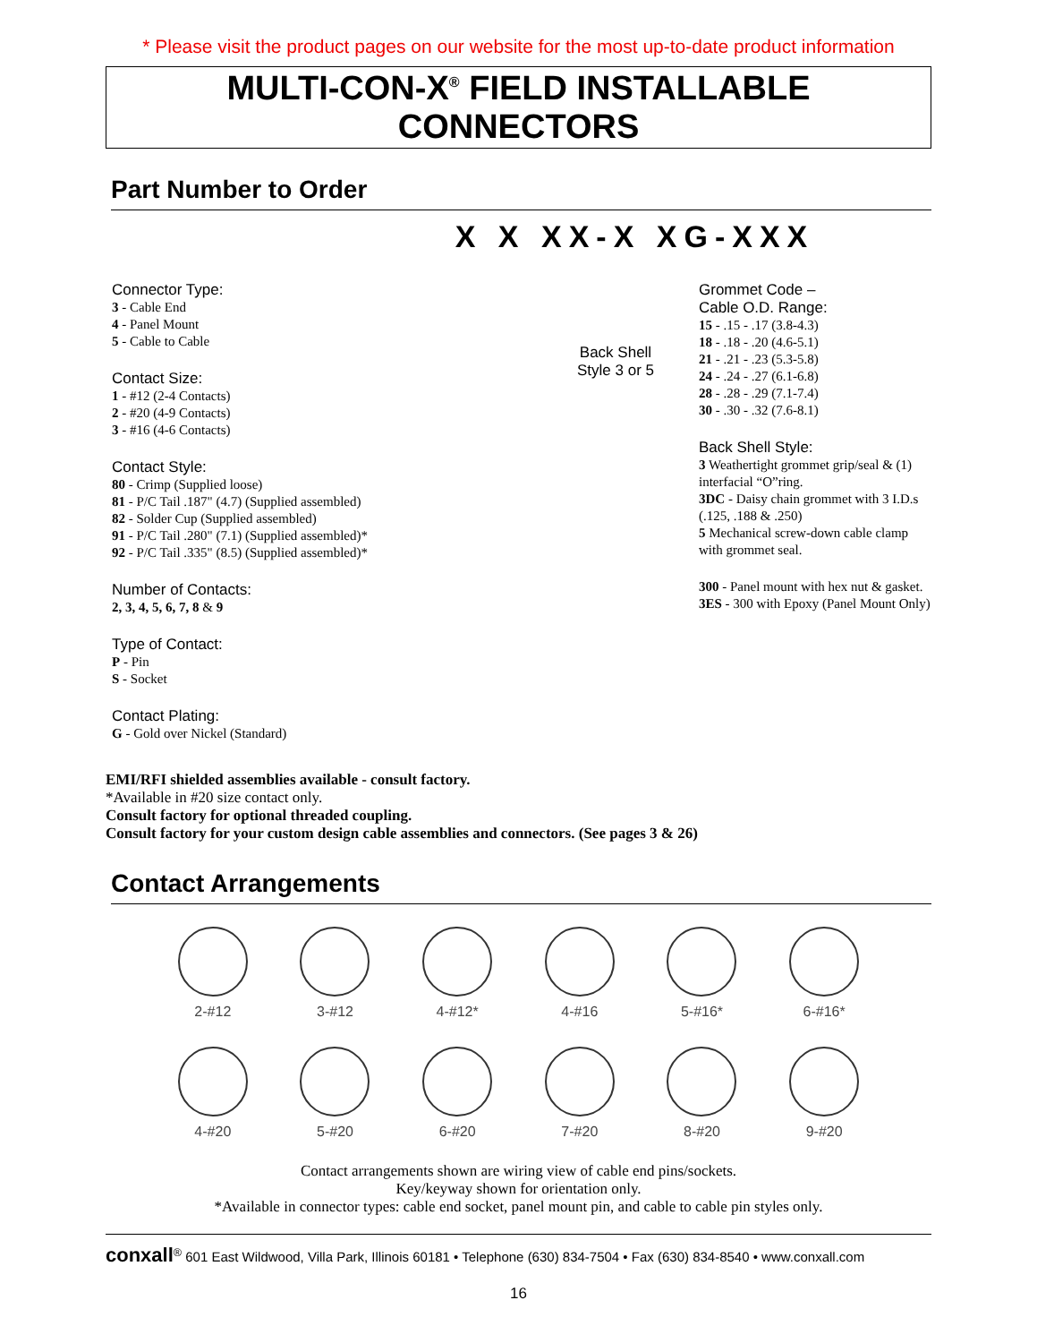* Please visit the product pages on our website for the most up-to-date product information
MULTI-CON-X<sup>®</sup> FIELD INSTALLABLE CONNECTORS
Part Number to Order
X X XX-X XG-XXX
Connector Type:
3 - Cable End
4 - Panel Mount
5 - Cable to Cable
Contact Size:
1 - #12 (2-4 Contacts)
2 - #20 (4-9 Contacts)
3 - #16 (4-6 Contacts)
Contact Style:
80 - Crimp (Supplied loose)
81 - P/C Tail .187" (4.7) (Supplied assembled)
82 - Solder Cup (Supplied assembled)
91 - P/C Tail .280" (7.1) (Supplied assembled)*
92 - P/C Tail .335" (8.5) (Supplied assembled)*
Number of Contacts:
2, 3, 4, 5, 6, 7, 8 & 9
Type of Contact:
P - Pin
S - Socket
Contact Plating:
G - Gold over Nickel (Standard)
Back Shell Style 3 or 5
Grommet Code –
Cable O.D. Range:
15 - .15 - .17 (3.8-4.3)
18 - .18 - .20 (4.6-5.1)
21 - .21 - .23 (5.3-5.8)
24 - .24 - .27 (6.1-6.8)
28 - .28 - .29 (7.1-7.4)
30 - .30 - .32 (7.6-8.1)
Back Shell Style:
3 Weathertight grommet grip/seal & (1) interfacial “O”ring.
3DC - Daisy chain grommet with 3 I.D.s (.125, .188 & .250)
5 Mechanical screw-down cable clamp with grommet seal.
300 - Panel mount with hex nut & gasket.
3ES - 300 with Epoxy (Panel Mount Only)
EMI/RFI shielded assemblies available - consult factory.
*Available in #20 size contact only.
Consult factory for optional threaded coupling.
Consult factory for your custom design cable assemblies and connectors. (See pages 3 & 26)
Contact Arrangements
2-#12
3-#12
4-#12*
4-#16
5-#16*
6-#16*
4-#20
5-#20
6-#20
7-#20
8-#20
9-#20
Contact arrangements shown are wiring view of cable end pins/sockets.
Key/keyway shown for orientation only.
*Available in connector types: cable end socket, panel mount pin, and cable to cable pin styles only.
conxall<sup>®</sup> 601 East Wildwood, Villa Park, Illinois 60181 • Telephone (630) 834-7504 • Fax (630) 834-8540 • www.conxall.com
16